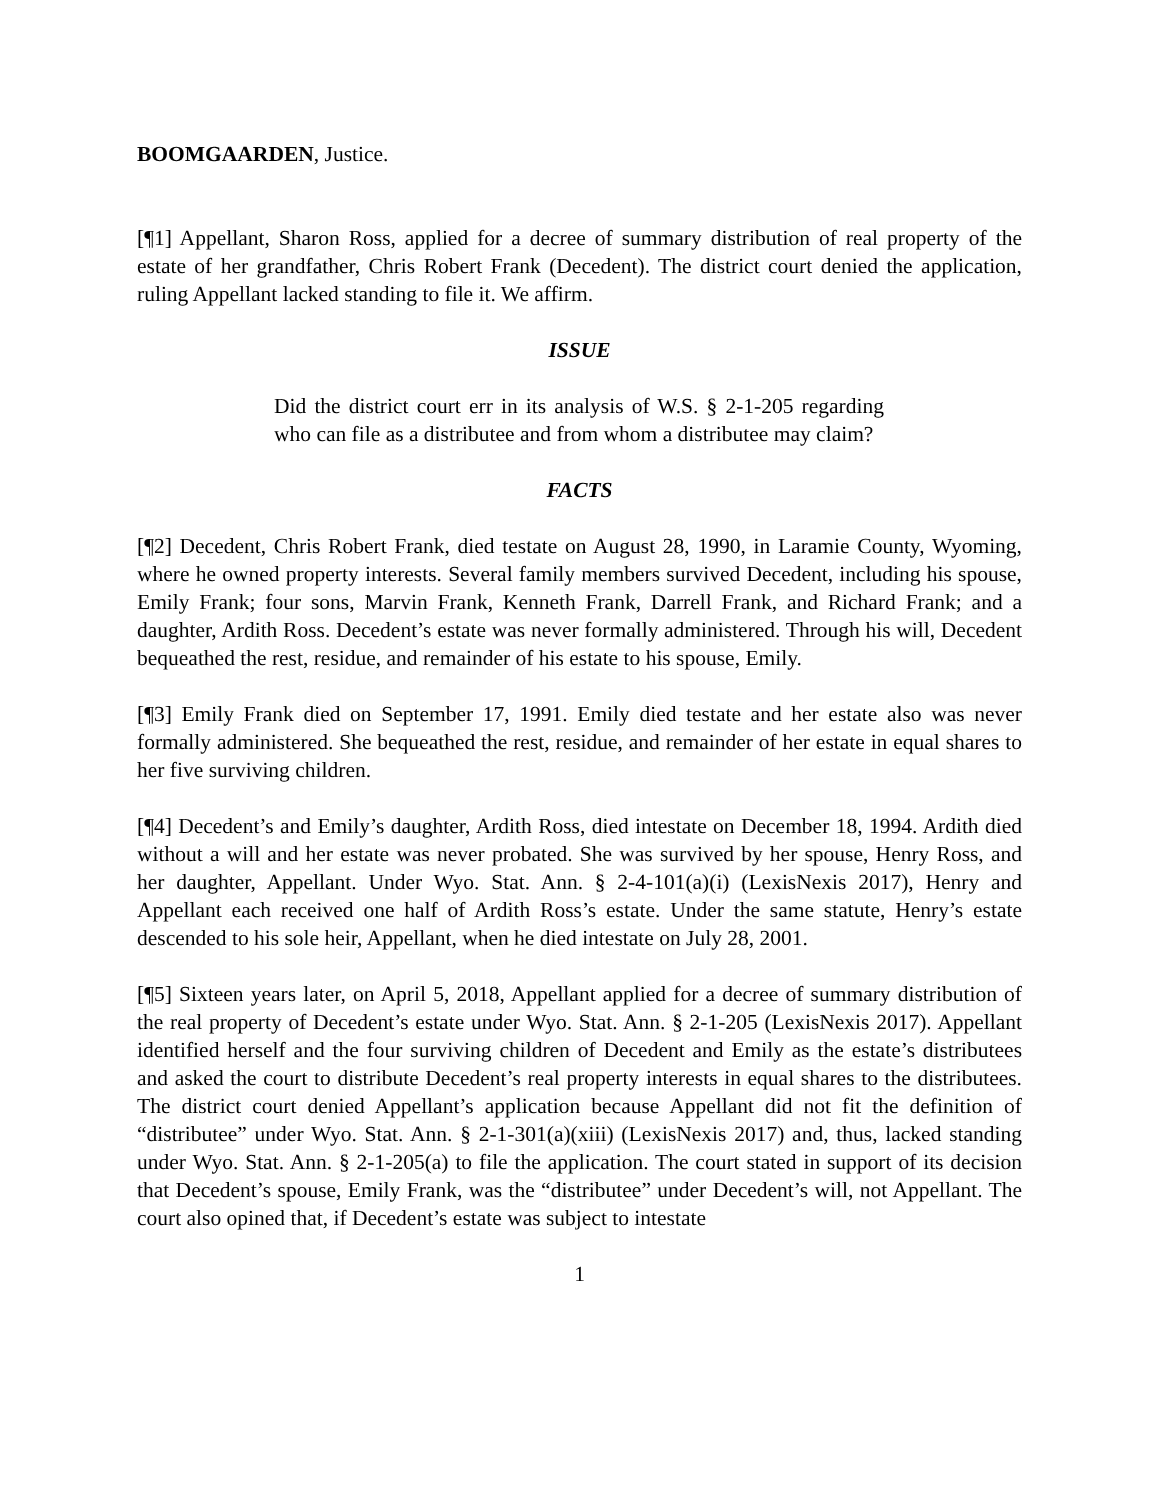BOOMGAARDEN, Justice.
[¶1] Appellant, Sharon Ross, applied for a decree of summary distribution of real property of the estate of her grandfather, Chris Robert Frank (Decedent). The district court denied the application, ruling Appellant lacked standing to file it. We affirm.
ISSUE
Did the district court err in its analysis of W.S. § 2-1-205 regarding who can file as a distributee and from whom a distributee may claim?
FACTS
[¶2] Decedent, Chris Robert Frank, died testate on August 28, 1990, in Laramie County, Wyoming, where he owned property interests. Several family members survived Decedent, including his spouse, Emily Frank; four sons, Marvin Frank, Kenneth Frank, Darrell Frank, and Richard Frank; and a daughter, Ardith Ross. Decedent’s estate was never formally administered. Through his will, Decedent bequeathed the rest, residue, and remainder of his estate to his spouse, Emily.
[¶3] Emily Frank died on September 17, 1991. Emily died testate and her estate also was never formally administered. She bequeathed the rest, residue, and remainder of her estate in equal shares to her five surviving children.
[¶4] Decedent’s and Emily’s daughter, Ardith Ross, died intestate on December 18, 1994. Ardith died without a will and her estate was never probated. She was survived by her spouse, Henry Ross, and her daughter, Appellant. Under Wyo. Stat. Ann. § 2-4-101(a)(i) (LexisNexis 2017), Henry and Appellant each received one half of Ardith Ross’s estate. Under the same statute, Henry’s estate descended to his sole heir, Appellant, when he died intestate on July 28, 2001.
[¶5] Sixteen years later, on April 5, 2018, Appellant applied for a decree of summary distribution of the real property of Decedent’s estate under Wyo. Stat. Ann. § 2-1-205 (LexisNexis 2017). Appellant identified herself and the four surviving children of Decedent and Emily as the estate’s distributees and asked the court to distribute Decedent’s real property interests in equal shares to the distributees. The district court denied Appellant’s application because Appellant did not fit the definition of “distributee” under Wyo. Stat. Ann. § 2-1-301(a)(xiii) (LexisNexis 2017) and, thus, lacked standing under Wyo. Stat. Ann. § 2-1-205(a) to file the application. The court stated in support of its decision that Decedent’s spouse, Emily Frank, was the “distributee” under Decedent’s will, not Appellant. The court also opined that, if Decedent’s estate was subject to intestate
1